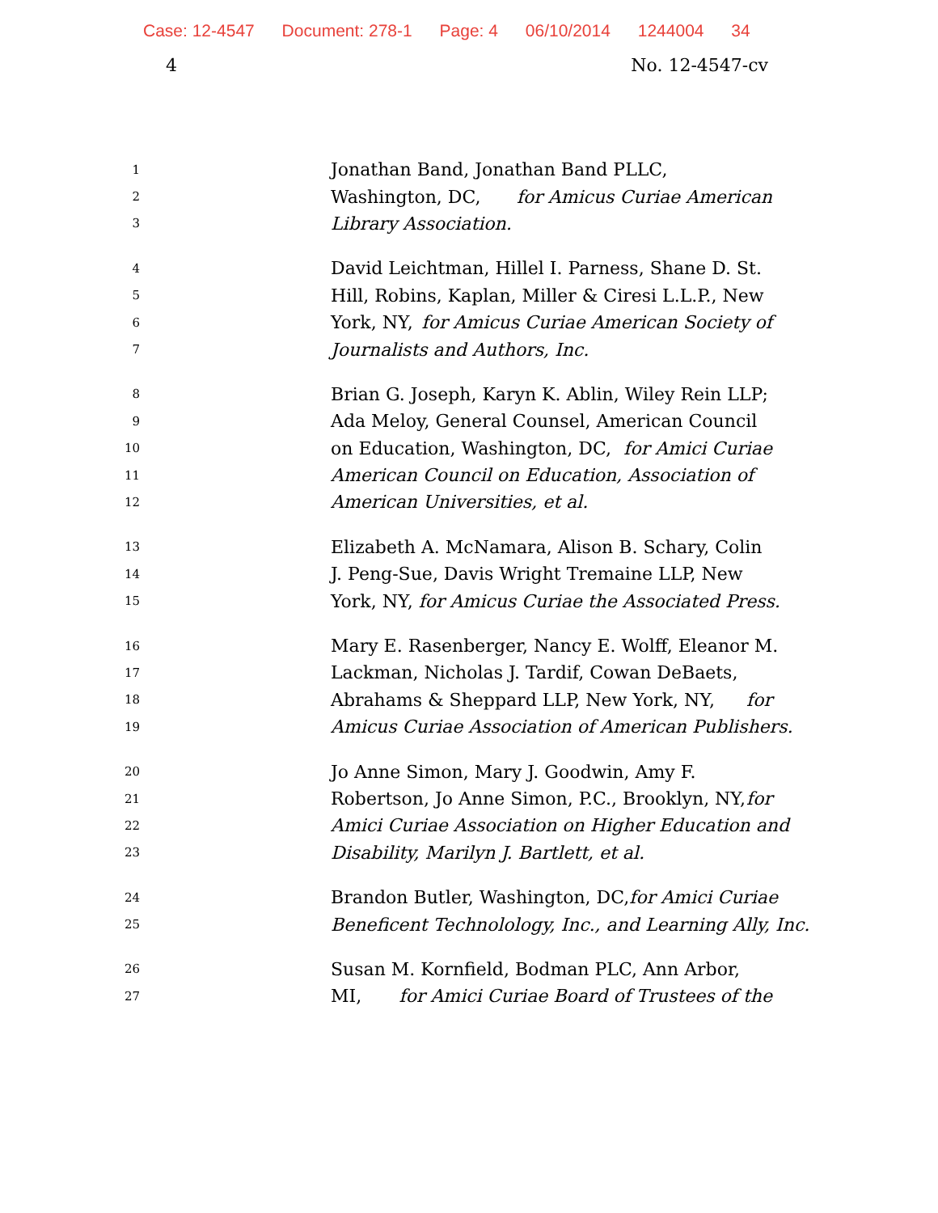Case: 12-4547 Document: 278-1 Page: 4 06/10/2014 1244004 34
4 No. 12-4547-cv
1
Jonathan Band, Jonathan Band PLLC,
2
Washington, DC, for Amicus Curiae American
3
Library Association.
4
David Leichtman, Hillel I. Parness, Shane D. St.
5
Hill, Robins, Kaplan, Miller & Ciresi L.L.P., New
6
York, NY, for Amicus Curiae American Society of
7
Journalists and Authors, Inc.
8
Brian G. Joseph, Karyn K. Ablin, Wiley Rein LLP;
9
Ada Meloy, General Counsel, American Council
10
on Education, Washington, DC, for Amici Curiae
11
American Council on Education, Association of
12
American Universities, et al.
13
Elizabeth A. McNamara, Alison B. Schary, Colin
14
J. Peng-Sue, Davis Wright Tremaine LLP, New
15
York, NY, for Amicus Curiae the Associated Press.
16
Mary E. Rasenberger, Nancy E. Wolff, Eleanor M.
17
Lackman, Nicholas J. Tardif, Cowan DeBaets,
18
Abrahams & Sheppard LLP, New York, NY, for
19
Amicus Curiae Association of American Publishers.
20
Jo Anne Simon, Mary J. Goodwin, Amy F.
21
Robertson, Jo Anne Simon, P.C., Brooklyn, NY, for
22
Amici Curiae Association on Higher Education and
23
Disability, Marilyn J. Bartlett, et al.
24
Brandon Butler, Washington, DC, for Amici Curiae
25
Beneficent Technolology, Inc., and Learning Ally, Inc.
26
Susan M. Kornfield, Bodman PLC, Ann Arbor,
27
MI, for Amici Curiae Board of Trustees of the